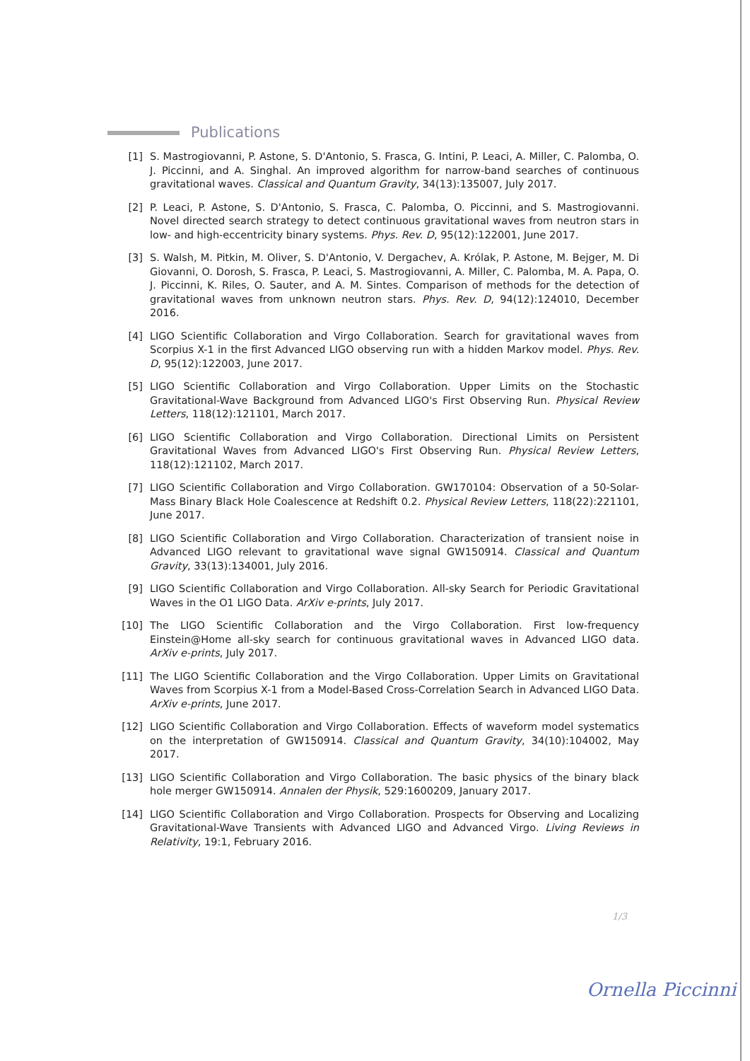Publications
[1] S. Mastrogiovanni, P. Astone, S. D'Antonio, S. Frasca, G. Intini, P. Leaci, A. Miller, C. Palomba, O. J. Piccinni, and A. Singhal. An improved algorithm for narrow-band searches of continuous gravitational waves. Classical and Quantum Gravity, 34(13):135007, July 2017.
[2] P. Leaci, P. Astone, S. D'Antonio, S. Frasca, C. Palomba, O. Piccinni, and S. Mastrogiovanni. Novel directed search strategy to detect continuous gravitational waves from neutron stars in low- and high-eccentricity binary systems. Phys. Rev. D, 95(12):122001, June 2017.
[3] S. Walsh, M. Pitkin, M. Oliver, S. D'Antonio, V. Dergachev, A. Królak, P. Astone, M. Bejger, M. Di Giovanni, O. Dorosh, S. Frasca, P. Leaci, S. Mastrogiovanni, A. Miller, C. Palomba, M. A. Papa, O. J. Piccinni, K. Riles, O. Sauter, and A. M. Sintes. Comparison of methods for the detection of gravitational waves from unknown neutron stars. Phys. Rev. D, 94(12):124010, December 2016.
[4] LIGO Scientific Collaboration and Virgo Collaboration. Search for gravitational waves from Scorpius X-1 in the first Advanced LIGO observing run with a hidden Markov model. Phys. Rev. D, 95(12):122003, June 2017.
[5] LIGO Scientific Collaboration and Virgo Collaboration. Upper Limits on the Stochastic Gravitational-Wave Background from Advanced LIGO's First Observing Run. Physical Review Letters, 118(12):121101, March 2017.
[6] LIGO Scientific Collaboration and Virgo Collaboration. Directional Limits on Persistent Gravitational Waves from Advanced LIGO's First Observing Run. Physical Review Letters, 118(12):121102, March 2017.
[7] LIGO Scientific Collaboration and Virgo Collaboration. GW170104: Observation of a 50-Solar-Mass Binary Black Hole Coalescence at Redshift 0.2. Physical Review Letters, 118(22):221101, June 2017.
[8] LIGO Scientific Collaboration and Virgo Collaboration. Characterization of transient noise in Advanced LIGO relevant to gravitational wave signal GW150914. Classical and Quantum Gravity, 33(13):134001, July 2016.
[9] LIGO Scientific Collaboration and Virgo Collaboration. All-sky Search for Periodic Gravitational Waves in the O1 LIGO Data. ArXiv e-prints, July 2017.
[10] The LIGO Scientific Collaboration and the Virgo Collaboration. First low-frequency Einstein@Home all-sky search for continuous gravitational waves in Advanced LIGO data. ArXiv e-prints, July 2017.
[11] The LIGO Scientific Collaboration and the Virgo Collaboration. Upper Limits on Gravitational Waves from Scorpius X-1 from a Model-Based Cross-Correlation Search in Advanced LIGO Data. ArXiv e-prints, June 2017.
[12] LIGO Scientific Collaboration and Virgo Collaboration. Effects of waveform model systematics on the interpretation of GW150914. Classical and Quantum Gravity, 34(10):104002, May 2017.
[13] LIGO Scientific Collaboration and Virgo Collaboration. The basic physics of the binary black hole merger GW150914. Annalen der Physik, 529:1600209, January 2017.
[14] LIGO Scientific Collaboration and Virgo Collaboration. Prospects for Observing and Localizing Gravitational-Wave Transients with Advanced LIGO and Advanced Virgo. Living Reviews in Relativity, 19:1, February 2016.
1/3
Ornella Piccinni